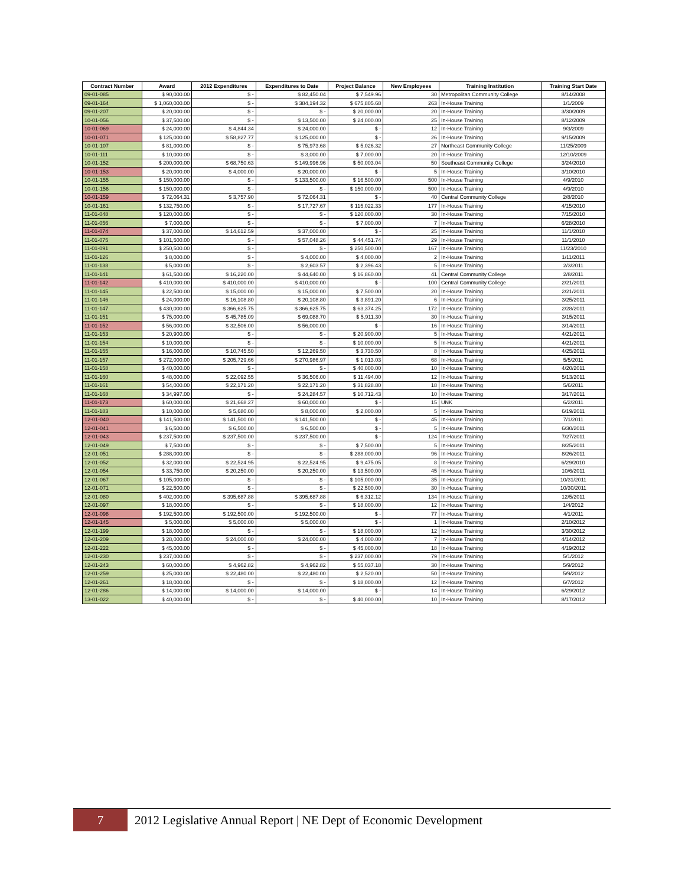| Contract Number | Award | 2012 Expenditures | Expenditures to Date | Project Balance | New Employees | Training Institution | Training Start Date |
| --- | --- | --- | --- | --- | --- | --- | --- |
| 09-01-085 | $ 90,000.00 | $ - | $ 82,450.04 | $ 7,549.96 | 30 | Metropolitan Community College | 8/14/2008 |
| 09-01-164 | $ 1,060,000.00 | $ - | $ 384,194.32 | $ 675,805.68 | 263 | In-House Training | 1/1/2009 |
| 09-01-207 | $ 20,000.00 | $ - | $ - | $ 20,000.00 | 20 | In-House Training | 3/30/2009 |
| 10-01-056 | $ 37,500.00 | $ - | $ 13,500.00 | $ 24,000.00 | 25 | In-House Training | 8/12/2009 |
| 10-01-069 | $ 24,000.00 | $ 4,844.34 | $ 24,000.00 | $ - | 12 | In-House Training | 9/3/2009 |
| 10-01-071 | $ 125,000.00 | $ 58,827.77 | $ 125,000.00 | $ - | 26 | In-House Training | 9/15/2009 |
| 10-01-107 | $ 81,000.00 | $ - | $ 75,973.68 | $ 5,026.32 | 27 | Northeast Community College | 11/25/2009 |
| 10-01-111 | $ 10,000.00 | $ - | $ 3,000.00 | $ 7,000.00 | 20 | In-House Training | 12/10/2009 |
| 10-01-152 | $ 200,000.00 | $ 68,750.63 | $ 149,996.96 | $ 50,003.04 | 50 | Southeast Community College | 3/24/2010 |
| 10-01-153 | $ 20,000.00 | $ 4,000.00 | $ 20,000.00 | $ - | 5 | In-House Training | 3/10/2010 |
| 10-01-155 | $ 150,000.00 | $ - | $ 133,500.00 | $ 16,500.00 | 500 | In-House Training | 4/9/2010 |
| 10-01-156 | $ 150,000.00 | $ - | $ - | $ 150,000.00 | 500 | In-House Training | 4/9/2010 |
| 10-01-159 | $ 72,064.31 | $ 3,757.90 | $ 72,064.31 | $ - | 40 | Central Community College | 2/8/2010 |
| 10-01-161 | $ 132,750.00 | $ - | $ 17,727.67 | $ 115,022.33 | 177 | In-House Training | 4/15/2010 |
| 11-01-048 | $ 120,000.00 | $ - | $ - | $ 120,000.00 | 30 | In-House Training | 7/15/2010 |
| 11-01-056 | $ 7,000.00 | $ - | $ - | $ 7,000.00 | 7 | In-House Training | 6/28/2010 |
| 11-01-074 | $ 37,000.00 | $ 14,612.59 | $ 37,000.00 | $ - | 25 | In-House Training | 11/1/2010 |
| 11-01-075 | $ 101,500.00 | $ - | $ 57,048.26 | $ 44,451.74 | 29 | In-House Training | 11/1/2010 |
| 11-01-091 | $ 250,500.00 | $ - | $ - | $ 250,500.00 | 167 | In-House Training | 11/23/2010 |
| 11-01-126 | $ 8,000.00 | $ - | $ 4,000.00 | $ 4,000.00 | 2 | In-House Training | 1/11/2011 |
| 11-01-138 | $ 5,000.00 | $ - | $ 2,603.57 | $ 2,396.43 | 5 | In-House Training | 2/3/2011 |
| 11-01-141 | $ 61,500.00 | $ 16,220.00 | $ 44,640.00 | $ 16,860.00 | 41 | Central Community College | 2/8/2011 |
| 11-01-142 | $ 410,000.00 | $ 410,000.00 | $ 410,000.00 | $ - | 100 | Central Community College | 2/21/2011 |
| 11-01-145 | $ 22,500.00 | $ 15,000.00 | $ 15,000.00 | $ 7,500.00 | 20 | In-House Training | 2/21/2011 |
| 11-01-146 | $ 24,000.00 | $ 16,108.80 | $ 20,108.80 | $ 3,891.20 | 6 | In-House Training | 3/25/2011 |
| 11-01-147 | $ 430,000.00 | $ 366,625.75 | $ 366,625.75 | $ 63,374.25 | 172 | In-House Training | 2/28/2011 |
| 11-01-151 | $ 75,000.00 | $ 45,785.09 | $ 69,088.70 | $ 5,911.30 | 30 | In-House Training | 3/15/2011 |
| 11-01-152 | $ 56,000.00 | $ 32,506.00 | $ 56,000.00 | $ - | 16 | In-House Training | 3/14/2011 |
| 11-01-153 | $ 20,900.00 | $ - | $ - | $ 20,900.00 | 5 | In-House Training | 4/21/2011 |
| 11-01-154 | $ 10,000.00 | $ - | $ - | $ 10,000.00 | 5 | In-House Training | 4/21/2011 |
| 11-01-155 | $ 16,000.00 | $ 10,745.50 | $ 12,269.50 | $ 3,730.50 | 8 | In-House Training | 4/25/2011 |
| 11-01-157 | $ 272,000.00 | $ 205,729.66 | $ 270,986.97 | $ 1,013.03 | 68 | In-House Training | 5/5/2011 |
| 11-01-158 | $ 40,000.00 | $ - | $ - | $ 40,000.00 | 10 | In-House Training | 4/20/2011 |
| 11-01-160 | $ 48,000.00 | $ 22,092.55 | $ 36,506.00 | $ 11,494.00 | 12 | In-House Training | 5/13/2011 |
| 11-01-161 | $ 54,000.00 | $ 22,171.20 | $ 22,171.20 | $ 31,828.80 | 18 | In-House Training | 5/6/2011 |
| 11-01-168 | $ 34,997.00 | $ - | $ 24,284.57 | $ 10,712.43 | 10 | In-House Training | 3/17/2011 |
| 11-01-173 | $ 60,000.00 | $ 21,668.27 | $ 60,000.00 | $ - | 15 | UNK | 6/2/2011 |
| 11-01-183 | $ 10,000.00 | $ 5,680.00 | $ 8,000.00 | $ 2,000.00 | 5 | In-House Training | 6/19/2011 |
| 12-01-040 | $ 141,500.00 | $ 141,500.00 | $ 141,500.00 | $ - | 45 | In-House Training | 7/1/2011 |
| 12-01-041 | $ 6,500.00 | $ 6,500.00 | $ 6,500.00 | $ - | 5 | In-House Training | 6/30/2011 |
| 12-01-043 | $ 237,500.00 | $ 237,500.00 | $ 237,500.00 | $ - | 124 | In-House Training | 7/27/2011 |
| 12-01-049 | $ 7,500.00 | $ - | $ - | $ 7,500.00 | 5 | In-House Training | 8/25/2011 |
| 12-01-051 | $ 288,000.00 | $ - | $ - | $ 288,000.00 | 96 | In-House Training | 8/26/2011 |
| 12-01-052 | $ 32,000.00 | $ 22,524.95 | $ 22,524.95 | $ 9,475.05 | 8 | In-House Training | 6/29/2010 |
| 12-01-054 | $ 33,750.00 | $ 20,250.00 | $ 20,250.00 | $ 13,500.00 | 45 | In-House Training | 10/6/2011 |
| 12-01-067 | $ 105,000.00 | $ - | $ - | $ 105,000.00 | 35 | In-House Training | 10/31/2011 |
| 12-01-071 | $ 22,500.00 | $ - | $ - | $ 22,500.00 | 30 | In-House Training | 10/30/2011 |
| 12-01-080 | $ 402,000.00 | $ 395,687.88 | $ 395,687.88 | $ 6,312.12 | 134 | In-House Training | 12/5/2011 |
| 12-01-097 | $ 18,000.00 | $ - | $ - | $ 18,000.00 | 12 | In-House Training | 1/4/2012 |
| 12-01-098 | $ 192,500.00 | $ 192,500.00 | $ 192,500.00 | $ - | 77 | In-House Training | 4/1/2011 |
| 12-01-145 | $ 5,000.00 | $ 5,000.00 | $ 5,000.00 | $ - | 1 | In-House Training | 2/10/2012 |
| 12-01-199 | $ 18,000.00 | $ - | $ - | $ 18,000.00 | 12 | In-House Training | 3/30/2012 |
| 12-01-209 | $ 28,000.00 | $ 24,000.00 | $ 24,000.00 | $ 4,000.00 | 7 | In-House Training | 4/14/2012 |
| 12-01-222 | $ 45,000.00 | $ - | $ - | $ 45,000.00 | 18 | In-House Training | 4/19/2012 |
| 12-01-230 | $ 237,000.00 | $ - | $ - | $ 237,000.00 | 79 | In-House Training | 5/1/2012 |
| 12-01-243 | $ 60,000.00 | $ 4,962.82 | $ 4,962.82 | $ 55,037.18 | 30 | In-House Training | 5/9/2012 |
| 12-01-259 | $ 25,000.00 | $ 22,480.00 | $ 22,480.00 | $ 2,520.00 | 50 | In-House Training | 5/9/2012 |
| 12-01-261 | $ 18,000.00 | $ - | $ - | $ 18,000.00 | 12 | In-House Training | 6/7/2012 |
| 12-01-286 | $ 14,000.00 | $ 14,000.00 | $ 14,000.00 | $ - | 14 | In-House Training | 6/29/2012 |
| 13-01-022 | $ 40,000.00 | $ - | $ - | $ 40,000.00 | 10 | In-House Training | 8/17/2012 |
7
2012 Legislative Annual Report | NE Dept of Economic Development